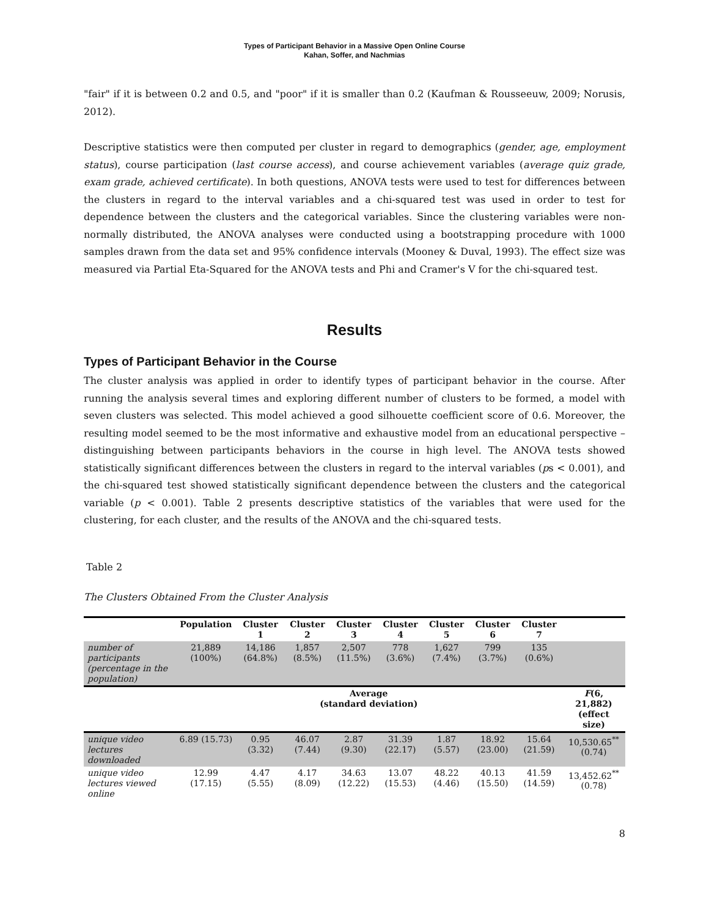Types of Participant Behavior in a Massive Open Online Course
Kahan, Soffer, and Nachmias
"fair" if it is between 0.2 and 0.5, and "poor" if it is smaller than 0.2 (Kaufman & Rousseeuw, 2009; Norusis, 2012).
Descriptive statistics were then computed per cluster in regard to demographics (gender, age, employment status), course participation (last course access), and course achievement variables (average quiz grade, exam grade, achieved certificate). In both questions, ANOVA tests were used to test for differences between the clusters in regard to the interval variables and a chi-squared test was used in order to test for dependence between the clusters and the categorical variables. Since the clustering variables were non-normally distributed, the ANOVA analyses were conducted using a bootstrapping procedure with 1000 samples drawn from the data set and 95% confidence intervals (Mooney & Duval, 1993). The effect size was measured via Partial Eta-Squared for the ANOVA tests and Phi and Cramer's V for the chi-squared test.
Results
Types of Participant Behavior in the Course
The cluster analysis was applied in order to identify types of participant behavior in the course. After running the analysis several times and exploring different number of clusters to be formed, a model with seven clusters was selected. This model achieved a good silhouette coefficient score of 0.6. Moreover, the resulting model seemed to be the most informative and exhaustive model from an educational perspective – distinguishing between participants behaviors in the course in high level. The ANOVA tests showed statistically significant differences between the clusters in regard to the interval variables (ps < 0.001), and the chi-squared test showed statistically significant dependence between the clusters and the categorical variable (p < 0.001). Table 2 presents descriptive statistics of the variables that were used for the clustering, for each cluster, and the results of the ANOVA and the chi-squared tests.
Table 2
The Clusters Obtained From the Cluster Analysis
| | Population | Cluster 1 | Cluster 2 | Cluster 3 | Cluster 4 | Cluster 5 | Cluster 6 | Cluster 7 | |
| --- | --- | --- | --- | --- | --- | --- | --- | --- | --- |
| number of participants (percentage in the population) | 21,889 (100%) | 14,186 (64.8%) | 1,857 (8.5%) | 2,507 (11.5%) | 778 (3.6%) | 1,627 (7.4%) | 799 (3.7%) | 135 (0.6%) | |
| | Average (standard deviation) | | | | | | | | F (6, 21,882) (effect size) |
| unique video lectures downloaded | 6.89 (15.73) | 0.95 (3.32) | 46.07 (7.44) | 2.87 (9.30) | 31.39 (22.17) | 1.87 (5.57) | 18.92 (23.00) | 15.64 (21.59) | 10,530.65<sup>**</sup> (0.74) |
| unique video lectures viewed online | 12.99 (17.15) | 4.47 (5.55) | 4.17 (8.09) | 34.63 (12.22) | 13.07 (15.53) | 48.22 (4.46) | 40.13 (15.50) | 41.59 (14.59) | 13,452.62<sup>**</sup> (0.78) |
8